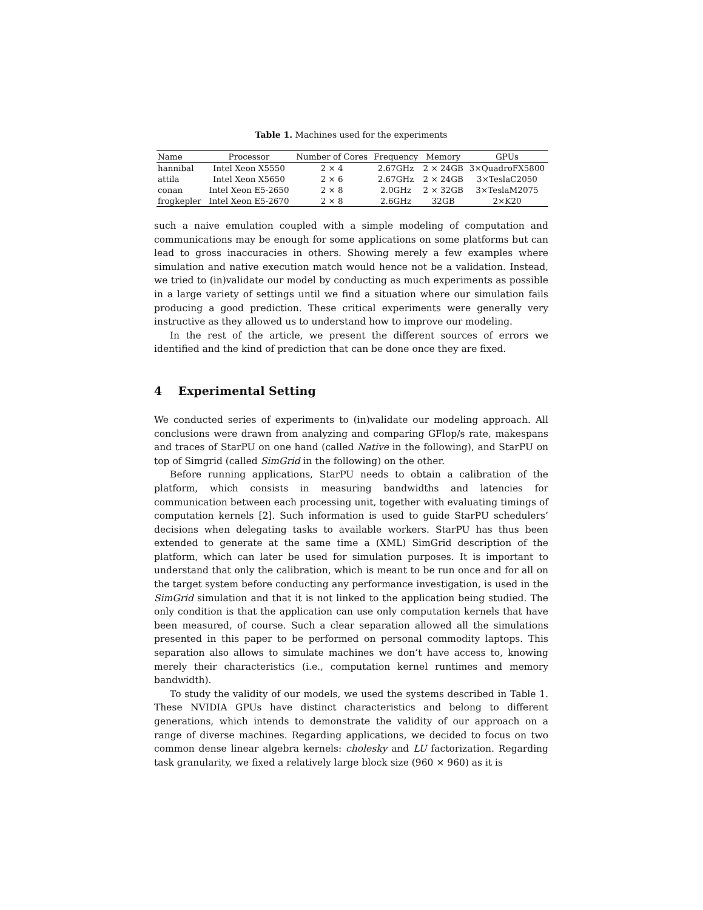Table 1. Machines used for the experiments
| Name | Processor | Number of Cores | Frequency | Memory | GPUs |
| --- | --- | --- | --- | --- | --- |
| hannibal | Intel Xeon X5550 | 2 × 4 | 2.67GHz | 2 × 24GB | 3×QuadroFX5800 |
| attila | Intel Xeon X5650 | 2 × 6 | 2.67GHz | 2 × 24GB | 3×TeslaC2050 |
| conan | Intel Xeon E5-2650 | 2 × 8 | 2.0GHz | 2 × 32GB | 3×TeslaM2075 |
| frogkepler | Intel Xeon E5-2670 | 2 × 8 | 2.6GHz | 32GB | 2×K20 |
such a naive emulation coupled with a simple modeling of computation and communications may be enough for some applications on some platforms but can lead to gross inaccuracies in others. Showing merely a few examples where simulation and native execution match would hence not be a validation. Instead, we tried to (in)validate our model by conducting as much experiments as possible in a large variety of settings until we find a situation where our simulation fails producing a good prediction. These critical experiments were generally very instructive as they allowed us to understand how to improve our modeling.
In the rest of the article, we present the different sources of errors we identified and the kind of prediction that can be done once they are fixed.
4 Experimental Setting
We conducted series of experiments to (in)validate our modeling approach. All conclusions were drawn from analyzing and comparing GFlop/s rate, makespans and traces of StarPU on one hand (called Native in the following), and StarPU on top of Simgrid (called SimGrid in the following) on the other.
Before running applications, StarPU needs to obtain a calibration of the platform, which consists in measuring bandwidths and latencies for communication between each processing unit, together with evaluating timings of computation kernels [2]. Such information is used to guide StarPU schedulers’ decisions when delegating tasks to available workers. StarPU has thus been extended to generate at the same time a (XML) SimGrid description of the platform, which can later be used for simulation purposes. It is important to understand that only the calibration, which is meant to be run once and for all on the target system before conducting any performance investigation, is used in the SimGrid simulation and that it is not linked to the application being studied. The only condition is that the application can use only computation kernels that have been measured, of course. Such a clear separation allowed all the simulations presented in this paper to be performed on personal commodity laptops. This separation also allows to simulate machines we don’t have access to, knowing merely their characteristics (i.e., computation kernel runtimes and memory bandwidth).
To study the validity of our models, we used the systems described in Table 1. These NVIDIA GPUs have distinct characteristics and belong to different generations, which intends to demonstrate the validity of our approach on a range of diverse machines. Regarding applications, we decided to focus on two common dense linear algebra kernels: cholesky and LU factorization. Regarding task granularity, we fixed a relatively large block size (960 × 960) as it is